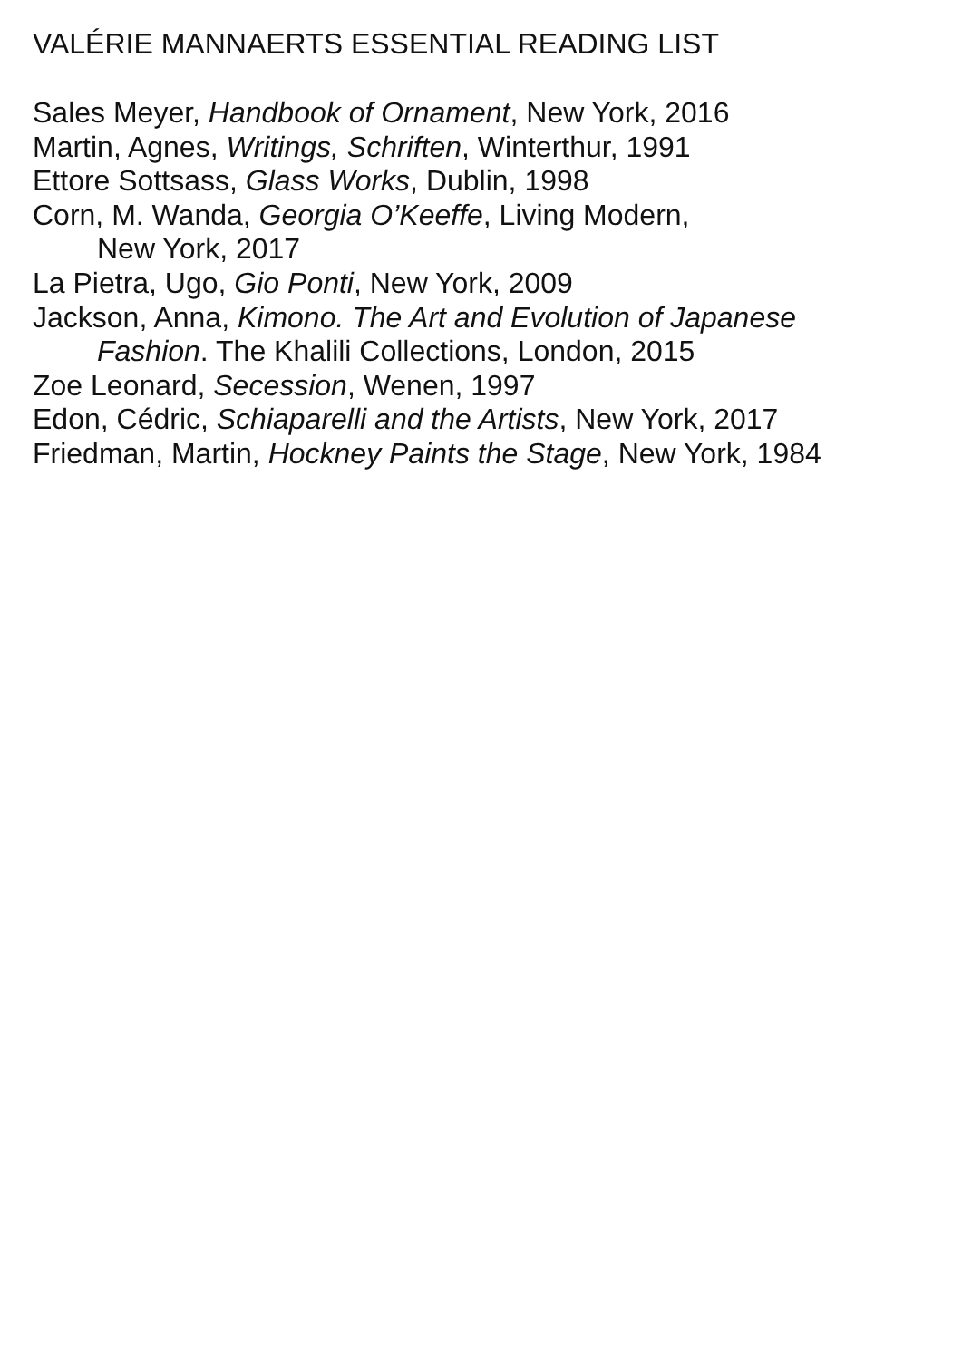VALÉRIE MANNAERTS ESSENTIAL READING LIST
Sales Meyer, Handbook of Ornament, New York, 2016
Martin, Agnes, Writings, Schriften, Winterthur, 1991
Ettore Sottsass, Glass Works, Dublin, 1998
Corn, M. Wanda, Georgia O’Keeffe, Living Modern,
New York, 2017
La Pietra, Ugo, Gio Ponti, New York, 2009
Jackson, Anna, Kimono. The Art and Evolution of Japanese
Fashion. The Khalili Collections, London, 2015
Zoe Leonard, Secession, Wenen, 1997
Edon, Cédric, Schiaparelli and the Artists, New York, 2017
Friedman, Martin, Hockney Paints the Stage, New York, 1984